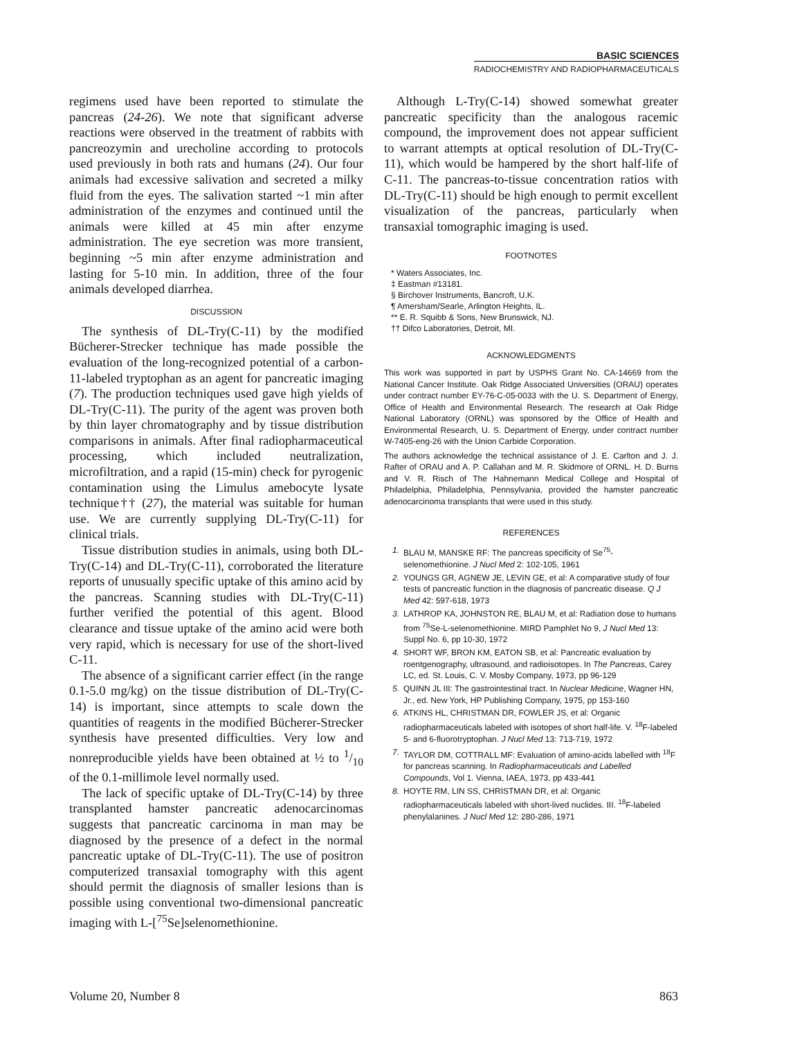BASIC SCIENCES
RADIOCHEMISTRY AND RADIOPHARMACEUTICALS
regimens used have been reported to stimulate the pancreas (24-26). We note that significant adverse reactions were observed in the treatment of rabbits with pancreozymin and urecholine according to protocols used previously in both rats and humans (24). Our four animals had excessive salivation and secreted a milky fluid from the eyes. The salivation started ~1 min after administration of the enzymes and continued until the animals were killed at 45 min after enzyme administration. The eye secretion was more transient, beginning ~5 min after enzyme administration and lasting for 5-10 min. In addition, three of the four animals developed diarrhea.
DISCUSSION
The synthesis of DL-Try(C-11) by the modified Bücherer-Strecker technique has made possible the evaluation of the long-recognized potential of a carbon-11-labeled tryptophan as an agent for pancreatic imaging (7). The production techniques used gave high yields of DL-Try(C-11). The purity of the agent was proven both by thin layer chromatography and by tissue distribution comparisons in animals. After final radiopharmaceutical processing, which included neutralization, microfiltration, and a rapid (15-min) check for pyrogenic contamination using the Limulus amebocyte lysate technique†† (27), the material was suitable for human use. We are currently supplying DL-Try(C-11) for clinical trials.
Tissue distribution studies in animals, using both DL-Try(C-14) and DL-Try(C-11), corroborated the literature reports of unusually specific uptake of this amino acid by the pancreas. Scanning studies with DL-Try(C-11) further verified the potential of this agent. Blood clearance and tissue uptake of the amino acid were both very rapid, which is necessary for use of the short-lived C-11.
The absence of a significant carrier effect (in the range 0.1-5.0 mg/kg) on the tissue distribution of DL-Try(C-14) is important, since attempts to scale down the quantities of reagents in the modified Bücherer-Strecker synthesis have presented difficulties. Very low and nonreproducible yields have been obtained at ½ to 1/10 of the 0.1-millimole level normally used.
The lack of specific uptake of DL-Try(C-14) by three transplanted hamster pancreatic adenocarcinomas suggests that pancreatic carcinoma in man may be diagnosed by the presence of a defect in the normal pancreatic uptake of DL-Try(C-11). The use of positron computerized transaxial tomography with this agent should permit the diagnosis of smaller lesions than is possible using conventional two-dimensional pancreatic imaging with L-[<sup>75</sup>Se]selenomethionine.
Although L-Try(C-14) showed somewhat greater pancreatic specificity than the analogous racemic compound, the improvement does not appear sufficient to warrant attempts at optical resolution of DL-Try(C-11), which would be hampered by the short half-life of C-11. The pancreas-to-tissue concentration ratios with DL-Try(C-11) should be high enough to permit excellent visualization of the pancreas, particularly when transaxial tomographic imaging is used.
FOOTNOTES
* Waters Associates, Inc.
‡ Eastman #13181.
§ Birchover Instruments, Bancroft, U.K.
¶ Amersham/Searle, Arlington Heights, IL.
** E. R. Squibb & Sons, New Brunswick, NJ.
†† Difco Laboratories, Detroit, MI.
ACKNOWLEDGMENTS
This work was supported in part by USPHS Grant No. CA-14669 from the National Cancer Institute. Oak Ridge Associated Universities (ORAU) operates under contract number EY-76-C-05-0033 with the U. S. Department of Energy, Office of Health and Environmental Research. The research at Oak Ridge National Laboratory (ORNL) was sponsored by the Office of Health and Environmental Research, U. S. Department of Energy, under contract number W-7405-eng-26 with the Union Carbide Corporation.
The authors acknowledge the technical assistance of J. E. Carlton and J. J. Rafter of ORAU and A. P. Callahan and M. R. Skidmore of ORNL. H. D. Burns and V. R. Risch of The Hahnemann Medical College and Hospital of Philadelphia, Philadelphia, Pennsylvania, provided the hamster pancreatic adenocarcinoma transplants that were used in this study.
REFERENCES
1. BLAU M, MANSKE RF: The pancreas specificity of Se<sup>75</sup>-selenomethionine. J Nucl Med 2: 102-105, 1961
2. YOUNGS GR, AGNEW JE, LEVIN GE, et al: A comparative study of four tests of pancreatic function in the diagnosis of pancreatic disease. Q J Med 42: 597-618, 1973
3. LATHROP KA, JOHNSTON RE, BLAU M, et al: Radiation dose to humans from <sup>75</sup>Se-L-selenomethionine. MIRD Pamphlet No 9, J Nucl Med 13: Suppl No. 6, pp 10-30, 1972
4. SHORT WF, BRON KM, EATON SB, et al: Pancreatic evaluation by roentgenography, ultrasound, and radioisotopes. In The Pancreas, Carey LC, ed. St. Louis, C. V. Mosby Company, 1973, pp 96-129
5. QUINN JL III: The gastrointestinal tract. In Nuclear Medicine, Wagner HN, Jr., ed. New York, HP Publishing Company, 1975, pp 153-160
6. ATKINS HL, CHRISTMAN DR, FOWLER JS, et al: Organic radiopharmaceuticals labeled with isotopes of short half-life. V. <sup>18</sup>F-labeled 5- and 6-fluorotryptophan. J Nucl Med 13: 713-719, 1972
7. TAYLOR DM, COTTRALL MF: Evaluation of amino-acids labelled with <sup>18</sup>F for pancreas scanning. In Radiopharmaceuticals and Labelled Compounds, Vol 1. Vienna, IAEA, 1973, pp 433-441
8. HOYTE RM, LIN SS, CHRISTMAN DR, et al: Organic radiopharmaceuticals labeled with short-lived nuclides. III. <sup>18</sup>F-labeled phenylalanines. J Nucl Med 12: 280-286, 1971
Volume 20, Number 8 863